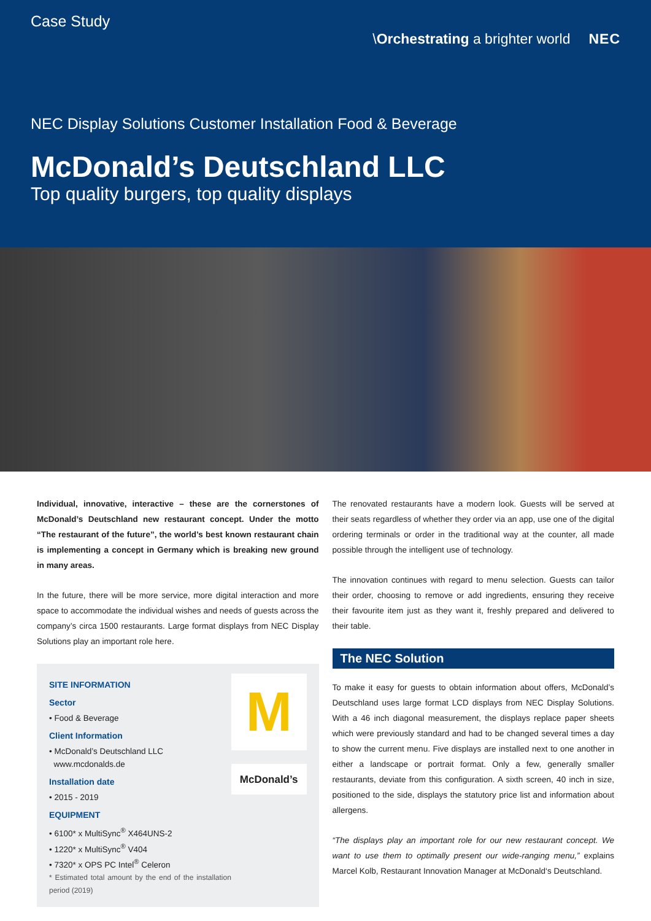Case Study
\Orchestrating a brighter world NEC
NEC Display Solutions Customer Installation Food & Beverage
McDonald’s Deutschland LLC
Top quality burgers, top quality displays
Individual, innovative, interactive – these are the cornerstones of McDonald’s Deutschland new restaurant concept. Under the motto “The restaurant of the future”, the world’s best known restaurant chain is implementing a concept in Germany which is breaking new ground in many areas.
In the future, there will be more service, more digital interaction and more space to accommodate the individual wishes and needs of guests across the company’s circa 1500 restaurants. Large format displays from NEC Display Solutions play an important role here.
SITE INFORMATION
Sector
• Food & Beverage
Client Information
• McDonald’s Deutschland LLC
www.mcdonalds.de
Installation date
• 2015 - 2019
EQUIPMENT
• 6100* x MultiSync<sup>®</sup> X464UNS-2
• 1220* x MultiSync<sup>®</sup> V404
• 7320* x OPS PC Intel<sup>®</sup> Celeron
* Estimated total amount by the end of the installation period (2019)
M
McDonald’s
The renovated restaurants have a modern look. Guests will be served at their seats regardless of whether they order via an app, use one of the digital ordering terminals or order in the traditional way at the counter, all made possible through the intelligent use of technology.
The innovation continues with regard to menu selection. Guests can tailor their order, choosing to remove or add ingredients, ensuring they receive their favourite item just as they want it, freshly prepared and delivered to their table.
The NEC Solution
To make it easy for guests to obtain information about offers, McDonald’s Deutschland uses large format LCD displays from NEC Display Solutions. With a 46 inch diagonal measurement, the displays replace paper sheets which were previously standard and had to be changed several times a day to show the current menu. Five displays are installed next to one another in either a landscape or portrait format. Only a few, generally smaller restaurants, deviate from this configuration. A sixth screen, 40 inch in size, positioned to the side, displays the statutory price list and information about allergens.
“The displays play an important role for our new restaurant concept. We want to use them to optimally present our wide-ranging menu,” explains Marcel Kolb, Restaurant Innovation Manager at McDonald‘s Deutschland.